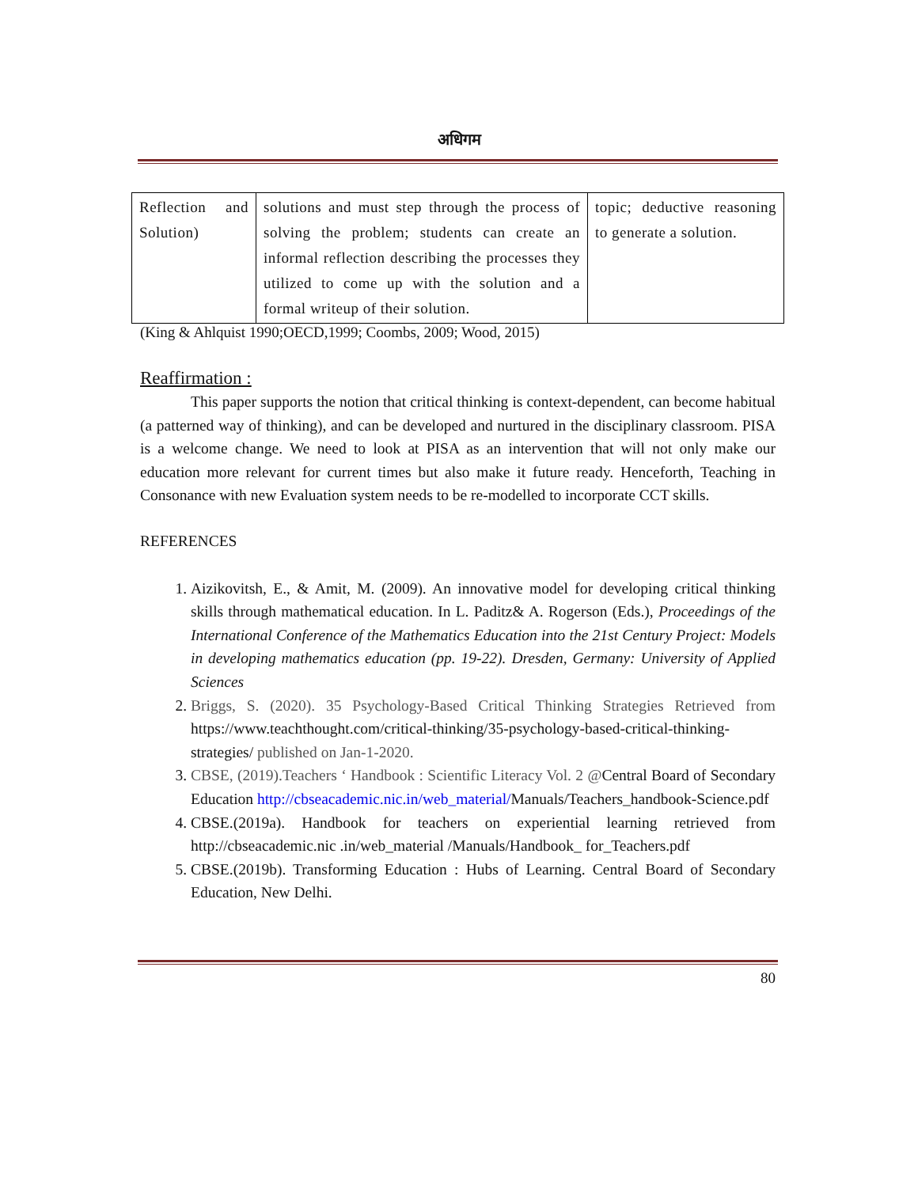अधिगम
| Reflection and Solution) | solutions and must step through the process of solving the problem; students can create an informal reflection describing the processes they utilized to come up with the solution and a formal writeup of their solution. | topic; deductive reasoning to generate a solution. |
(King & Ahlquist 1990;OECD,1999; Coombs, 2009; Wood, 2015)
Reaffirmation :
This paper supports the notion that critical thinking is context-dependent, can become habitual (a patterned way of thinking), and can be developed and nurtured in the disciplinary classroom. PISA is a welcome change. We need to look at PISA as an intervention that will not only make our education more relevant for current times but also make it future ready. Henceforth, Teaching in Consonance with new Evaluation system needs to be re-modelled to incorporate CCT skills.
REFERENCES
1. Aizikovitsh, E., & Amit, M. (2009). An innovative model for developing critical thinking skills through mathematical education. In L. Paditz& A. Rogerson (Eds.), Proceedings of the International Conference of the Mathematics Education into the 21st Century Project: Models in developing mathematics education (pp. 19-22). Dresden, Germany: University of Applied Sciences
2. Briggs, S. (2020). 35 Psychology-Based Critical Thinking Strategies Retrieved from https://www.teachthought.com/critical-thinking/35-psychology-based-critical-thinking-strategies/ published on Jan-1-2020.
3. CBSE, (2019).Teachers ‘ Handbook : Scientific Literacy Vol. 2 @Central Board of Secondary Education http://cbseacademic.nic.in/web_material/Manuals/Teachers_handbook-Science.pdf
4. CBSE.(2019a). Handbook for teachers on experiential learning retrieved from http://cbseacademic.nic .in/web_material /Manuals/Handbook_ for_Teachers.pdf
5. CBSE.(2019b). Transforming Education : Hubs of Learning. Central Board of Secondary Education, New Delhi.
80